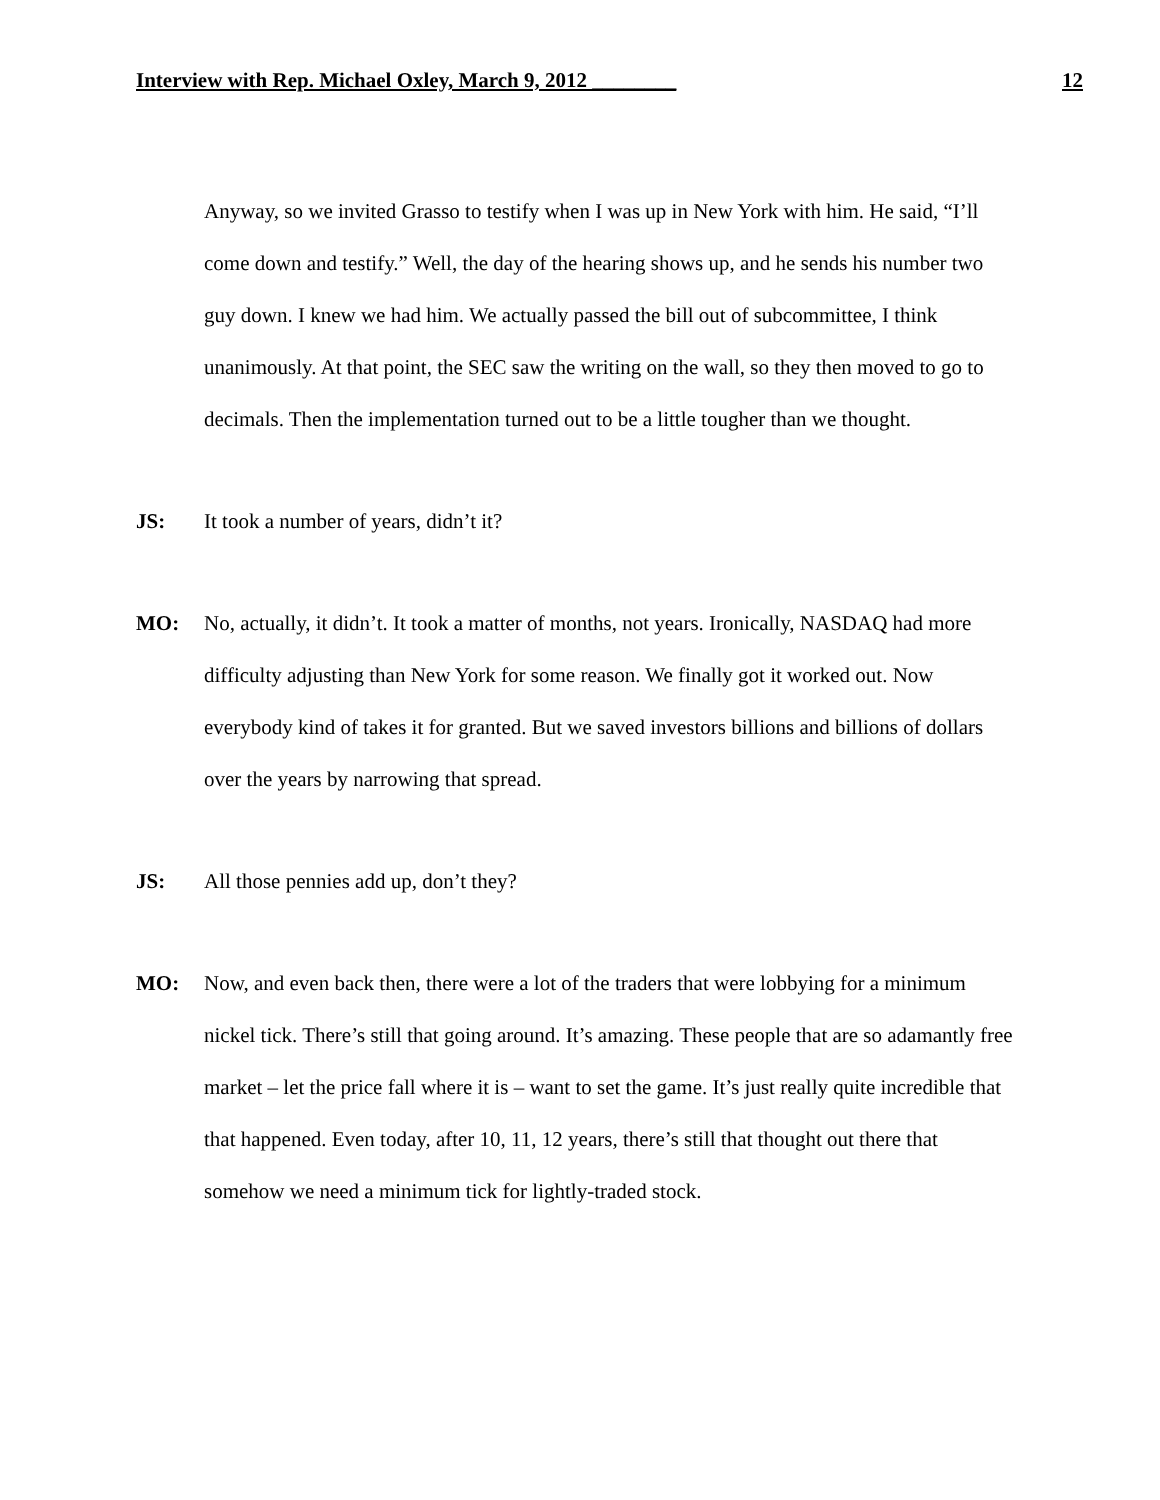Interview with Rep. Michael Oxley, March 9, 2012 ________ 12
Anyway, so we invited Grasso to testify when I was up in New York with him. He said, “I’ll come down and testify.” Well, the day of the hearing shows up, and he sends his number two guy down. I knew we had him. We actually passed the bill out of subcommittee, I think unanimously. At that point, the SEC saw the writing on the wall, so they then moved to go to decimals. Then the implementation turned out to be a little tougher than we thought.
JS: It took a number of years, didn’t it?
MO: No, actually, it didn’t. It took a matter of months, not years. Ironically, NASDAQ had more difficulty adjusting than New York for some reason. We finally got it worked out. Now everybody kind of takes it for granted. But we saved investors billions and billions of dollars over the years by narrowing that spread.
JS: All those pennies add up, don’t they?
MO: Now, and even back then, there were a lot of the traders that were lobbying for a minimum nickel tick. There’s still that going around. It’s amazing. These people that are so adamantly free market – let the price fall where it is – want to set the game. It’s just really quite incredible that that happened. Even today, after 10, 11, 12 years, there’s still that thought out there that somehow we need a minimum tick for lightly-traded stock.